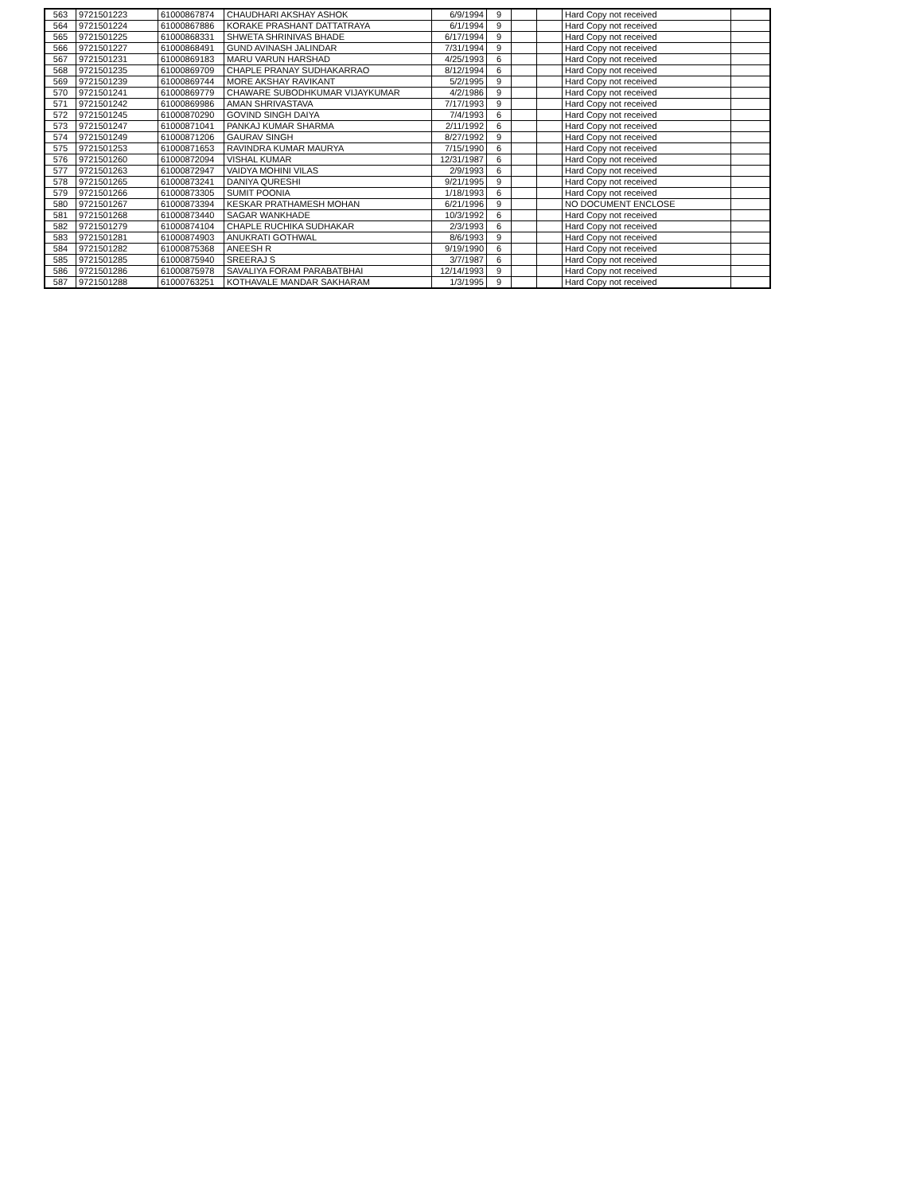| 563 | 9721501223 | 61000867874 | CHAUDHARI AKSHAY ASHOK | 6/9/1994 | 9 | | | Hard Copy not received | |
| 564 | 9721501224 | 61000867886 | KORAKE PRASHANT DATTATRAYA | 6/1/1994 | 9 | | | Hard Copy not received | |
| 565 | 9721501225 | 61000868331 | SHWETA SHRINIVAS BHADE | 6/17/1994 | 9 | | | Hard Copy not received | |
| 566 | 9721501227 | 61000868491 | GUND AVINASH JALINDAR | 7/31/1994 | 9 | | | Hard Copy not received | |
| 567 | 9721501231 | 61000869183 | MARU VARUN HARSHAD | 4/25/1993 | 6 | | | Hard Copy not received | |
| 568 | 9721501235 | 61000869709 | CHAPLE PRANAY SUDHAKARRAO | 8/12/1994 | 6 | | | Hard Copy not received | |
| 569 | 9721501239 | 61000869744 | MORE AKSHAY RAVIKANT | 5/2/1995 | 9 | | | Hard Copy not received | |
| 570 | 9721501241 | 61000869779 | CHAWARE SUBODHKUMAR VIJAYKUMAR | 4/2/1986 | 9 | | | Hard Copy not received | |
| 571 | 9721501242 | 61000869986 | AMAN SHRIVASTAVA | 7/17/1993 | 9 | | | Hard Copy not received | |
| 572 | 9721501245 | 61000870290 | GOVIND SINGH DAIYA | 7/4/1993 | 6 | | | Hard Copy not received | |
| 573 | 9721501247 | 61000871041 | PANKAJ KUMAR SHARMA | 2/11/1992 | 6 | | | Hard Copy not received | |
| 574 | 9721501249 | 61000871206 | GAURAV SINGH | 8/27/1992 | 9 | | | Hard Copy not received | |
| 575 | 9721501253 | 61000871653 | RAVINDRA KUMAR MAURYA | 7/15/1990 | 6 | | | Hard Copy not received | |
| 576 | 9721501260 | 61000872094 | VISHAL KUMAR | 12/31/1987 | 6 | | | Hard Copy not received | |
| 577 | 9721501263 | 61000872947 | VAIDYA MOHINI VILAS | 2/9/1993 | 6 | | | Hard Copy not received | |
| 578 | 9721501265 | 61000873241 | DANIYA QURESHI | 9/21/1995 | 9 | | | Hard Copy not received | |
| 579 | 9721501266 | 61000873305 | SUMIT POONIA | 1/18/1993 | 6 | | | Hard Copy not received | |
| 580 | 9721501267 | 61000873394 | KESKAR PRATHAMESH MOHAN | 6/21/1996 | 9 | | | NO DOCUMENT ENCLOSE | |
| 581 | 9721501268 | 61000873440 | SAGAR WANKHADE | 10/3/1992 | 6 | | | Hard Copy not received | |
| 582 | 9721501279 | 61000874104 | CHAPLE RUCHIKA SUDHAKAR | 2/3/1993 | 6 | | | Hard Copy not received | |
| 583 | 9721501281 | 61000874903 | ANUKRATI GOTHWAL | 8/6/1993 | 9 | | | Hard Copy not received | |
| 584 | 9721501282 | 61000875368 | ANEESH R | 9/19/1990 | 6 | | | Hard Copy not received | |
| 585 | 9721501285 | 61000875940 | SREERAJ S | 3/7/1987 | 6 | | | Hard Copy not received | |
| 586 | 9721501286 | 61000875978 | SAVALIYA FORAM PARABATBHAI | 12/14/1993 | 9 | | | Hard Copy not received | |
| 587 | 9721501288 | 61000763251 | KOTHAVALE MANDAR SAKHARAM | 1/3/1995 | 9 | | | Hard Copy not received | |